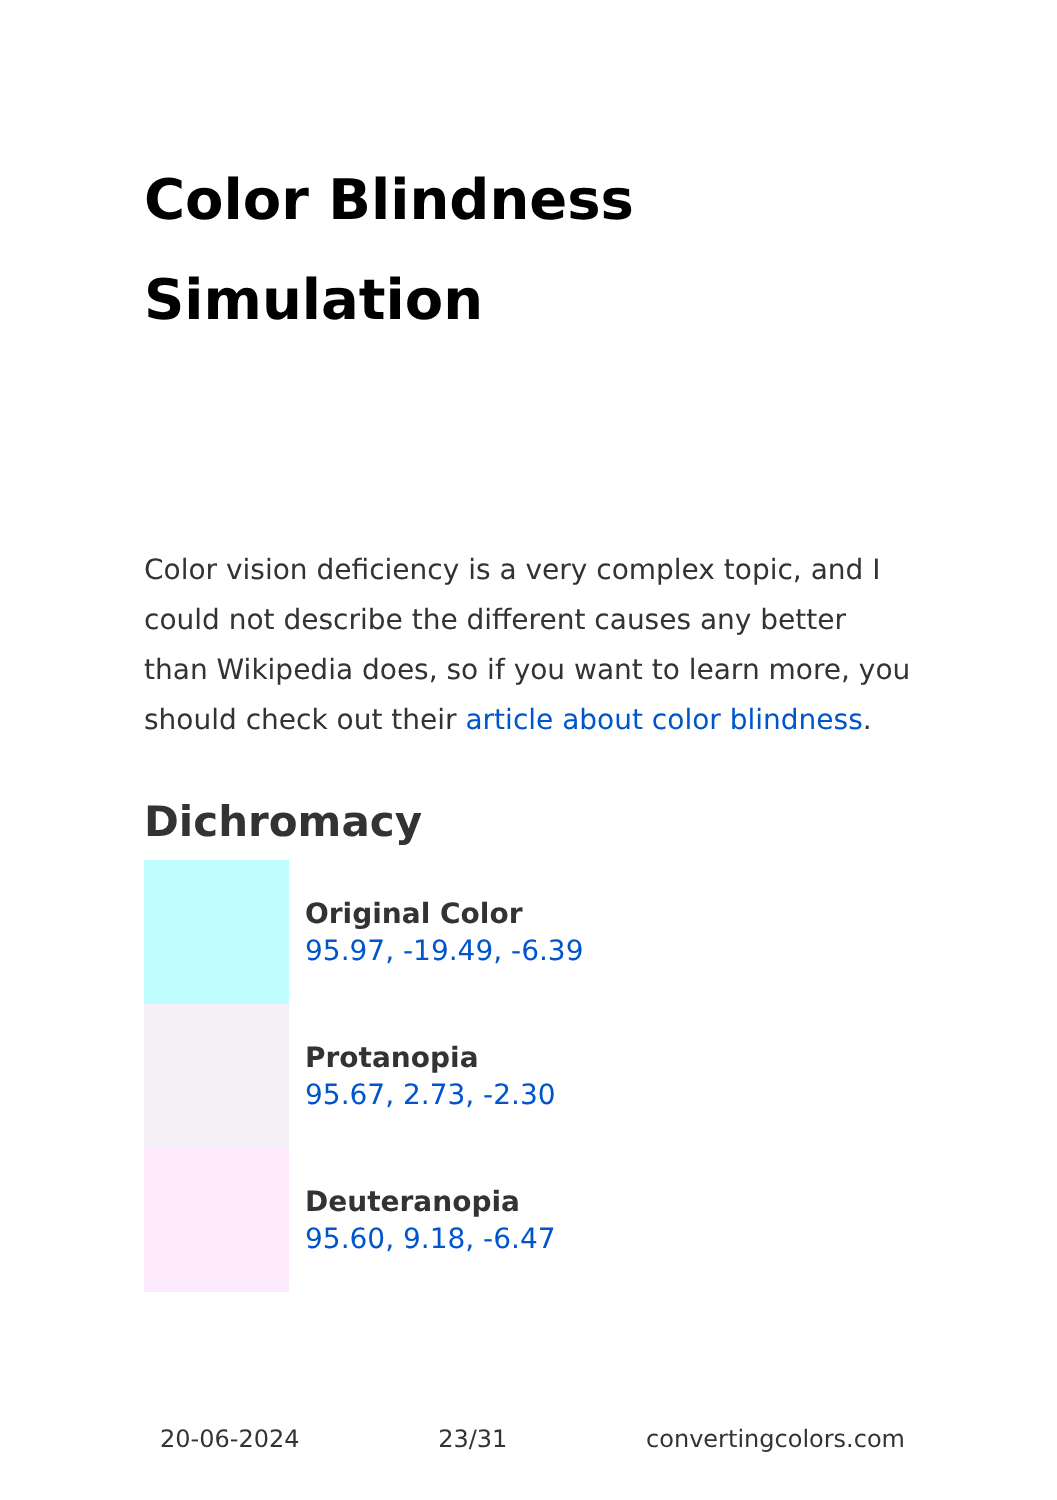Color Blindness Simulation
Color vision deficiency is a very complex topic, and I could not describe the different causes any better than Wikipedia does, so if you want to learn more, you should check out their article about color blindness.
Dichromacy
Original Color
95.97, -19.49, -6.39
Protanopia
95.67, 2.73, -2.30
Deuteranopia
95.60, 9.18, -6.47
20-06-2024 23/31 convertingcolors.com